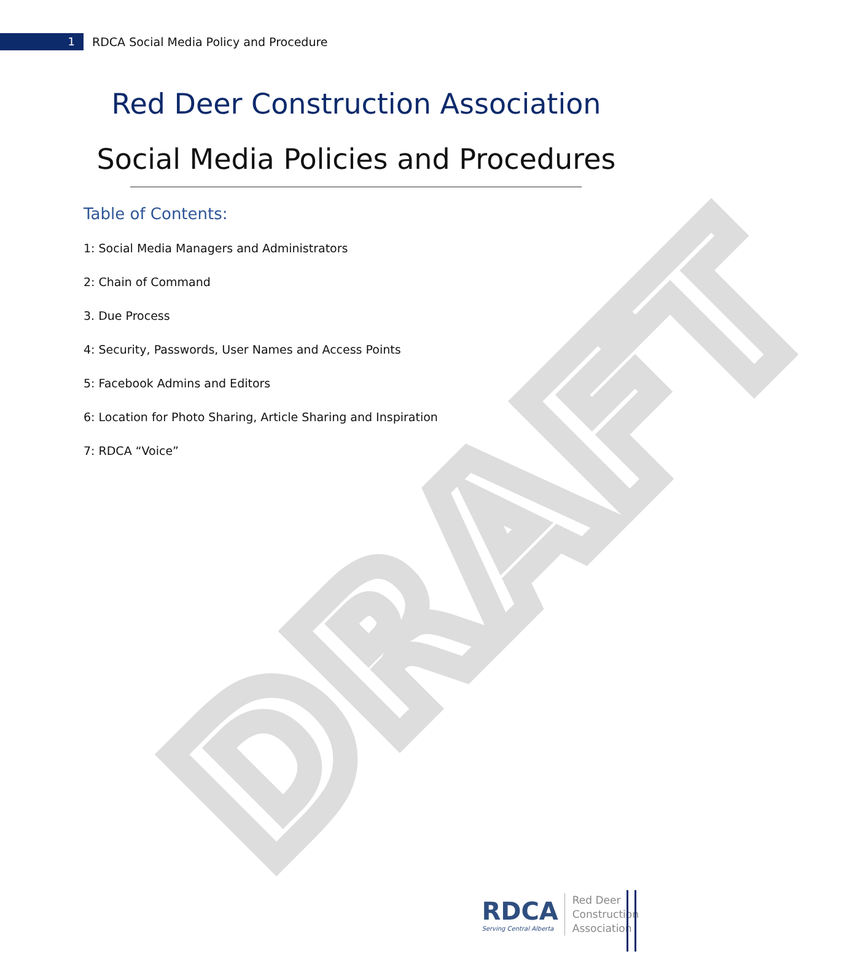DRAFT
1
RDCA Social Media Policy and Procedure
Red Deer Construction Association
Social Media Policies and Procedures
Table of Contents:
1: Social Media Managers and Administrators
2: Chain of Command
3. Due Process
4: Security, Passwords, User Names and Access Points
5: Facebook Admins and Editors
6: Location for Photo Sharing, Article Sharing and Inspiration
7: RDCA “Voice”
RDCA
Serving Central Alberta
Red Deer
Construction
Association